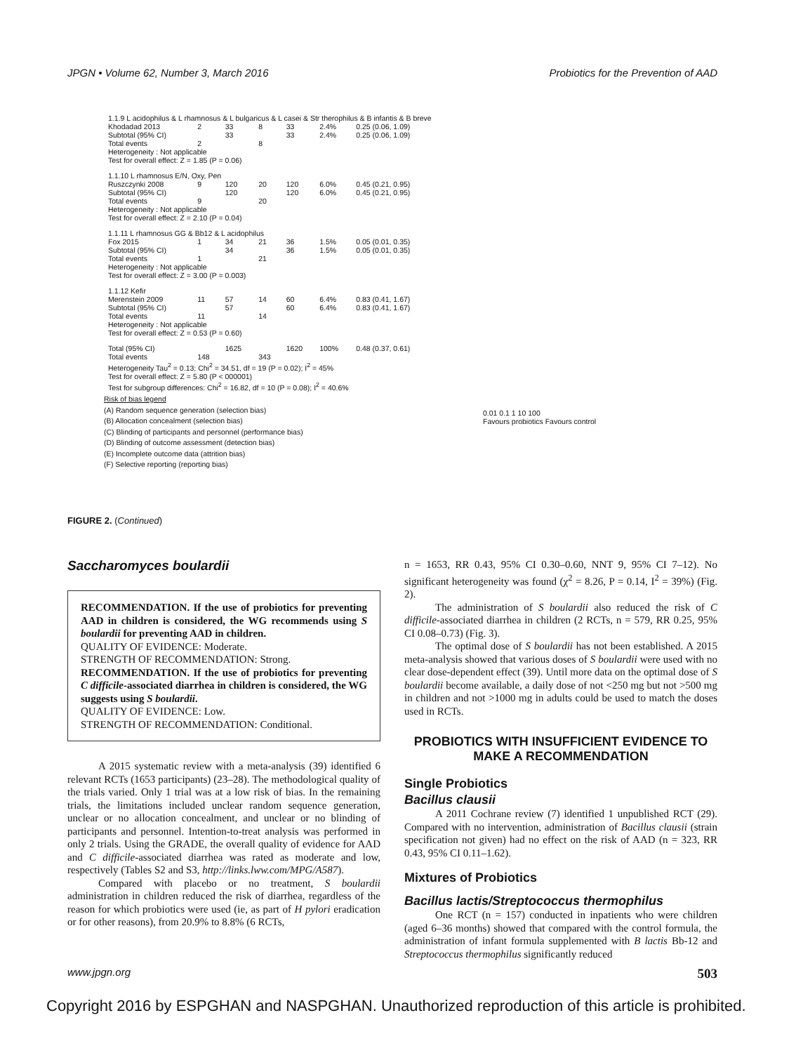JPGN • Volume 62, Number 3, March 2016 Probiotics for the Prevention of AAD
| 1.1.9 L acidophilus & L rhamnosus & L bulgaricus & L casei & Str therophilus & B infantis & B breve | | | | | | |
| Khodadad 2013 | 2 | 33 | 8 | 33 | 2.4% | 0.25 (0.06, 1.09) |
| Subtotal (95% CI) | | 33 | | 33 | 2.4% | 0.25 (0.06, 1.09) |
| Total events | 2 | | 8 | | | |
| Heterogeneity : Not applicable Test for overall effect: Z = 1.85 (P = 0.06) | | | | | | |
| 1.1.10 L rhamnosus E/N, Oxy, Pen | | | | | | |
| Ruszczynki 2008 | 9 | 120 | 20 | 120 | 6.0% | 0.45 (0.21, 0.95) |
| Subtotal (95% CI) | | 120 | | 120 | 6.0% | 0.45 (0.21, 0.95) |
| Total events | 9 | | 20 | | | |
| Heterogeneity : Not applicable Test for overall effect: Z = 2.10 (P = 0.04) | | | | | | |
| 1.1.11 L rhamnosus GG & Bb12 & L acidophilus | | | | | | |
| Fox 2015 | 1 | 34 | 21 | 36 | 1.5% | 0.05 (0.01, 0.35) |
| Subtotal (95% CI) | | 34 | | 36 | 1.5% | 0.05 (0.01, 0.35) |
| Total events | 1 | | 21 | | | |
| Heterogeneity : Not applicable Test for overall effect: Z = 3.00 (P = 0.003) | | | | | | |
| 1.1.12 Kefir | | | | | | |
| Merenstein 2009 | 11 | 57 | 14 | 60 | 6.4% | 0.83 (0.41, 1.67) |
| Subtotal (95% CI) | | 57 | | 60 | 6.4% | 0.83 (0.41, 1.67) |
| Total events | 11 | | 14 | | | |
| Heterogeneity : Not applicable Test for overall effect: Z = 0.53 (P = 0.60) | | | | | | |
| Total (95% CI) | | 1625 | | 1620 | 100% | 0.48 (0.37, 0.61) |
| Total events | 148 | | 343 | | | |
| Heterogeneity Tau<sup>2</sup> = 0.13; Chi<sup>2</sup> = 34.51, df = 19 (P = 0.02); I<sup>2</sup> = 45% Test for overall effect: Z = 5.80 (P < 000001) Test for subgroup differences: Chi<sup>2</sup> = 16.82, df = 10 (P = 0.08); I<sup>2</sup> = 40.6% | | | | | | |
0.01 0.1 1 10 100
Favours probiotics Favours control
Risk of bias legend
(A) Random sequence generation (selection bias)
(B) Allocation concealment (selection bias)
(C) Blinding of participants and personnel (performance bias)
(D) Blinding of outcome assessment (detection bias)
(E) Incomplete outcome data (attrition bias)
(F) Selective reporting (reporting bias)
FIGURE 2. (Continued)
Saccharomyces boulardii
RECOMMENDATION. If the use of probiotics for preventing AAD in children is considered, the WG recommends using S boulardii for preventing AAD in children.
QUALITY OF EVIDENCE: Moderate.
STRENGTH OF RECOMMENDATION: Strong.
RECOMMENDATION. If the use of probiotics for preventing C difficile-associated diarrhea in children is considered, the WG suggests using S boulardii.
QUALITY OF EVIDENCE: Low.
STRENGTH OF RECOMMENDATION: Conditional.
A 2015 systematic review with a meta-analysis (39) identified 6 relevant RCTs (1653 participants) (23–28). The methodological quality of the trials varied. Only 1 trial was at a low risk of bias. In the remaining trials, the limitations included unclear random sequence generation, unclear or no allocation concealment, and unclear or no blinding of participants and personnel. Intention-to-treat analysis was performed in only 2 trials. Using the GRADE, the overall quality of evidence for AAD and C difficile-associated diarrhea was rated as moderate and low, respectively (Tables S2 and S3, http://links.lww.com/MPG/A587).
Compared with placebo or no treatment, S boulardii administration in children reduced the risk of diarrhea, regardless of the reason for which probiotics were used (ie, as part of H pylori eradication or for other reasons), from 20.9% to 8.8% (6 RCTs,
n = 1653, RR 0.43, 95% CI 0.30–0.60, NNT 9, 95% CI 7–12). No significant heterogeneity was found (χ<sup>2</sup> = 8.26, P = 0.14, I<sup>2</sup> = 39%) (Fig. 2).
The administration of S boulardii also reduced the risk of C difficile-associated diarrhea in children (2 RCTs, n = 579, RR 0.25, 95% CI 0.08–0.73) (Fig. 3).
The optimal dose of S boulardii has not been established. A 2015 meta-analysis showed that various doses of S boulardii were used with no clear dose-dependent effect (39). Until more data on the optimal dose of S boulardii become available, a daily dose of not <250 mg but not >500 mg in children and not >1000 mg in adults could be used to match the doses used in RCTs.
PROBIOTICS WITH INSUFFICIENT EVIDENCE TO MAKE A RECOMMENDATION
Single Probiotics
Bacillus clausii
A 2011 Cochrane review (7) identified 1 unpublished RCT (29). Compared with no intervention, administration of Bacillus clausii (strain specification not given) had no effect on the risk of AAD (n = 323, RR 0.43, 95% CI 0.11–1.62).
Mixtures of Probiotics
Bacillus lactis/Streptococcus thermophilus
One RCT (n = 157) conducted in inpatients who were children (aged 6–36 months) showed that compared with the control formula, the administration of infant formula supplemented with B lactis Bb-12 and Streptococcus thermophilus significantly reduced
www.jpgn.org 503
Copyright 2016 by ESPGHAN and NASPGHAN. Unauthorized reproduction of this article is prohibited.